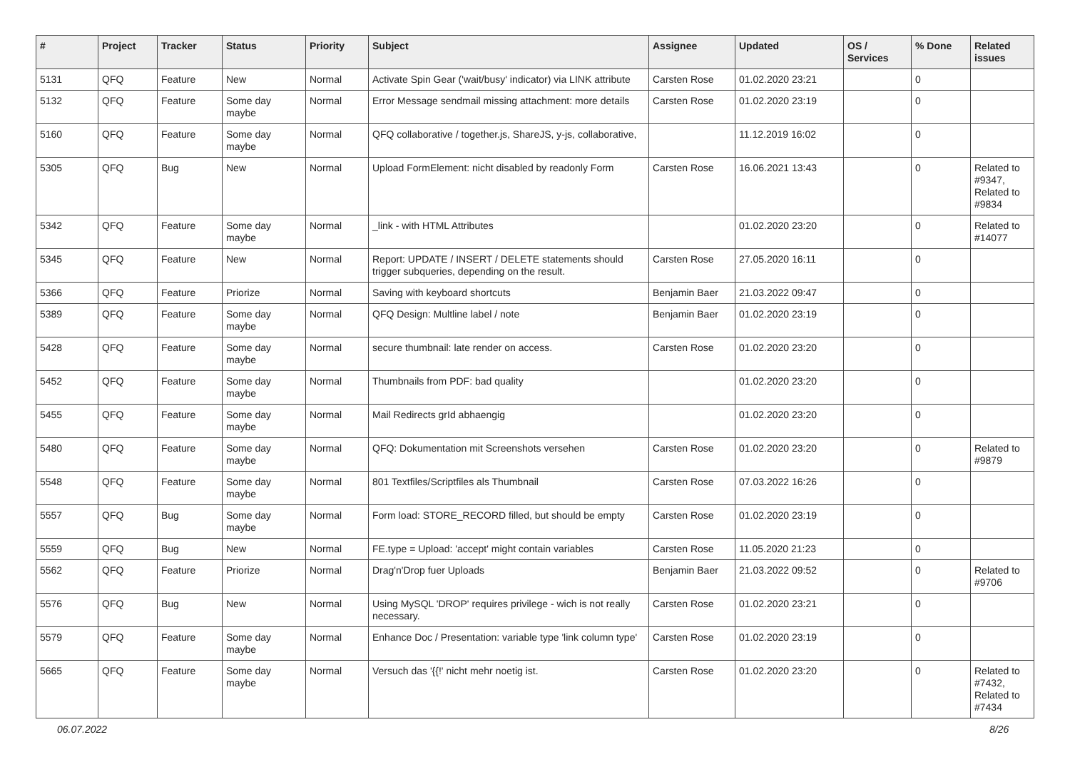| # | Project | Tracker | Status | Priority | Subject | Assignee | Updated | OS / Services | % Done | Related issues |
| --- | --- | --- | --- | --- | --- | --- | --- | --- | --- | --- |
| 5131 | QFQ | Feature | New | Normal | Activate Spin Gear ('wait/busy' indicator) via LINK attribute | Carsten Rose | 01.02.2020 23:21 | | 0 | |
| 5132 | QFQ | Feature | Some day maybe | Normal | Error Message sendmail missing attachment: more details | Carsten Rose | 01.02.2020 23:19 | | 0 | |
| 5160 | QFQ | Feature | Some day maybe | Normal | QFQ collaborative / together.js, ShareJS, y-js, collaborative, | | 11.12.2019 16:02 | | 0 | |
| 5305 | QFQ | Bug | New | Normal | Upload FormElement: nicht disabled by readonly Form | Carsten Rose | 16.06.2021 13:43 | | 0 | Related to #9347, Related to #9834 |
| 5342 | QFQ | Feature | Some day maybe | Normal | _link - with HTML Attributes | | 01.02.2020 23:20 | | 0 | Related to #14077 |
| 5345 | QFQ | Feature | New | Normal | Report: UPDATE / INSERT / DELETE statements should trigger subqueries, depending on the result. | Carsten Rose | 27.05.2020 16:11 | | 0 | |
| 5366 | QFQ | Feature | Priorize | Normal | Saving with keyboard shortcuts | Benjamin Baer | 21.03.2022 09:47 | | 0 | |
| 5389 | QFQ | Feature | Some day maybe | Normal | QFQ Design: Multline label / note | Benjamin Baer | 01.02.2020 23:19 | | 0 | |
| 5428 | QFQ | Feature | Some day maybe | Normal | secure thumbnail: late render on access. | Carsten Rose | 01.02.2020 23:20 | | 0 | |
| 5452 | QFQ | Feature | Some day maybe | Normal | Thumbnails from PDF: bad quality | | 01.02.2020 23:20 | | 0 | |
| 5455 | QFQ | Feature | Some day maybe | Normal | Mail Redirects grId abhaengig | | 01.02.2020 23:20 | | 0 | |
| 5480 | QFQ | Feature | Some day maybe | Normal | QFQ: Dokumentation mit Screenshots versehen | Carsten Rose | 01.02.2020 23:20 | | 0 | Related to #9879 |
| 5548 | QFQ | Feature | Some day maybe | Normal | 801 Textfiles/Scriptfiles als Thumbnail | Carsten Rose | 07.03.2022 16:26 | | 0 | |
| 5557 | QFQ | Bug | Some day maybe | Normal | Form load: STORE_RECORD filled, but should be empty | Carsten Rose | 01.02.2020 23:19 | | 0 | |
| 5559 | QFQ | Bug | New | Normal | FE.type = Upload: 'accept' might contain variables | Carsten Rose | 11.05.2020 21:23 | | 0 | |
| 5562 | QFQ | Feature | Priorize | Normal | Drag'n'Drop fuer Uploads | Benjamin Baer | 21.03.2022 09:52 | | 0 | Related to #9706 |
| 5576 | QFQ | Bug | New | Normal | Using MySQL 'DROP' requires privilege - wich is not really necessary. | Carsten Rose | 01.02.2020 23:21 | | 0 | |
| 5579 | QFQ | Feature | Some day maybe | Normal | Enhance Doc / Presentation: variable type 'link column type' | Carsten Rose | 01.02.2020 23:19 | | 0 | |
| 5665 | QFQ | Feature | Some day maybe | Normal | Versuch das '{{!' nicht mehr noetig ist. | Carsten Rose | 01.02.2020 23:20 | | 0 | Related to #7432, Related to #7434 |
06.07.2022 8/26